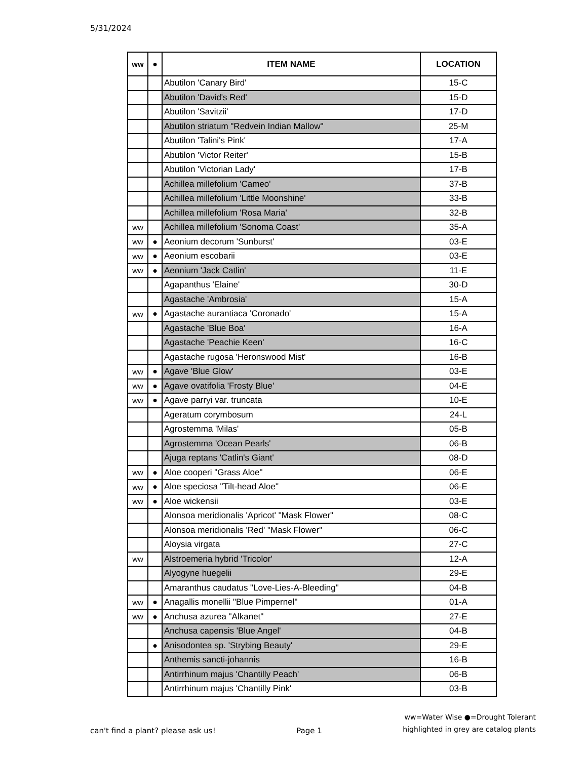5/31/2024
| ww | ● | ITEM NAME | LOCATION |
| --- | --- | --- | --- |
| | | Abutilon 'Canary Bird' | 15-C |
| | | Abutilon 'David's Red' | 15-D |
| | | Abutilon 'Savitzii' | 17-D |
| | | Abutilon striatum "Redvein Indian Mallow" | 25-M |
| | | Abutilon 'Talini's Pink' | 17-A |
| | | Abutilon 'Victor Reiter' | 15-B |
| | | Abutilon 'Victorian Lady' | 17-B |
| | | Achillea millefolium 'Cameo' | 37-B |
| | | Achillea millefolium 'Little Moonshine' | 33-B |
| | | Achillea millefolium 'Rosa Maria' | 32-B |
| ww | | Achillea millefolium 'Sonoma Coast' | 35-A |
| ww | ● | Aeonium decorum 'Sunburst' | 03-E |
| ww | ● | Aeonium escobarii | 03-E |
| ww | ● | Aeonium 'Jack Catlin' | 11-E |
| | | Agapanthus 'Elaine' | 30-D |
| | | Agastache 'Ambrosia' | 15-A |
| ww | ● | Agastache aurantiaca 'Coronado' | 15-A |
| | | Agastache 'Blue Boa' | 16-A |
| | | Agastache 'Peachie Keen' | 16-C |
| | | Agastache rugosa 'Heronswood Mist' | 16-B |
| ww | ● | Agave 'Blue Glow' | 03-E |
| ww | ● | Agave ovatifolia 'Frosty Blue' | 04-E |
| ww | ● | Agave parryi var. truncata | 10-E |
| | | Ageratum corymbosum | 24-L |
| | | Agrostemma 'Milas' | 05-B |
| | | Agrostemma 'Ocean Pearls' | 06-B |
| | | Ajuga reptans 'Catlin's Giant' | 08-D |
| ww | ● | Aloe cooperi "Grass Aloe" | 06-E |
| ww | ● | Aloe speciosa "Tilt-head Aloe" | 06-E |
| ww | ● | Aloe wickensii | 03-E |
| | | Alonsoa meridionalis 'Apricot' "Mask Flower" | 08-C |
| | | Alonsoa meridionalis 'Red' "Mask Flower" | 06-C |
| | | Aloysia virgata | 27-C |
| ww | | Alstroemeria hybrid 'Tricolor' | 12-A |
| | | Alyogyne huegelii | 29-E |
| | | Amaranthus caudatus "Love-Lies-A-Bleeding" | 04-B |
| ww | ● | Anagallis monellii "Blue Pimpernel" | 01-A |
| ww | ● | Anchusa azurea "Alkanet" | 27-E |
| | | Anchusa capensis 'Blue Angel' | 04-B |
| | ● | Anisodontea sp. 'Strybing Beauty' | 29-E |
| | | Anthemis sancti-johannis | 16-B |
| | | Antirrhinum majus 'Chantilly Peach' | 06-B |
| | | Antirrhinum majus 'Chantilly Pink' | 03-B |
can't find a plant? please ask us! Page 1 ww=Water Wise ●=Drought Tolerant
highlighted in grey are catalog plants